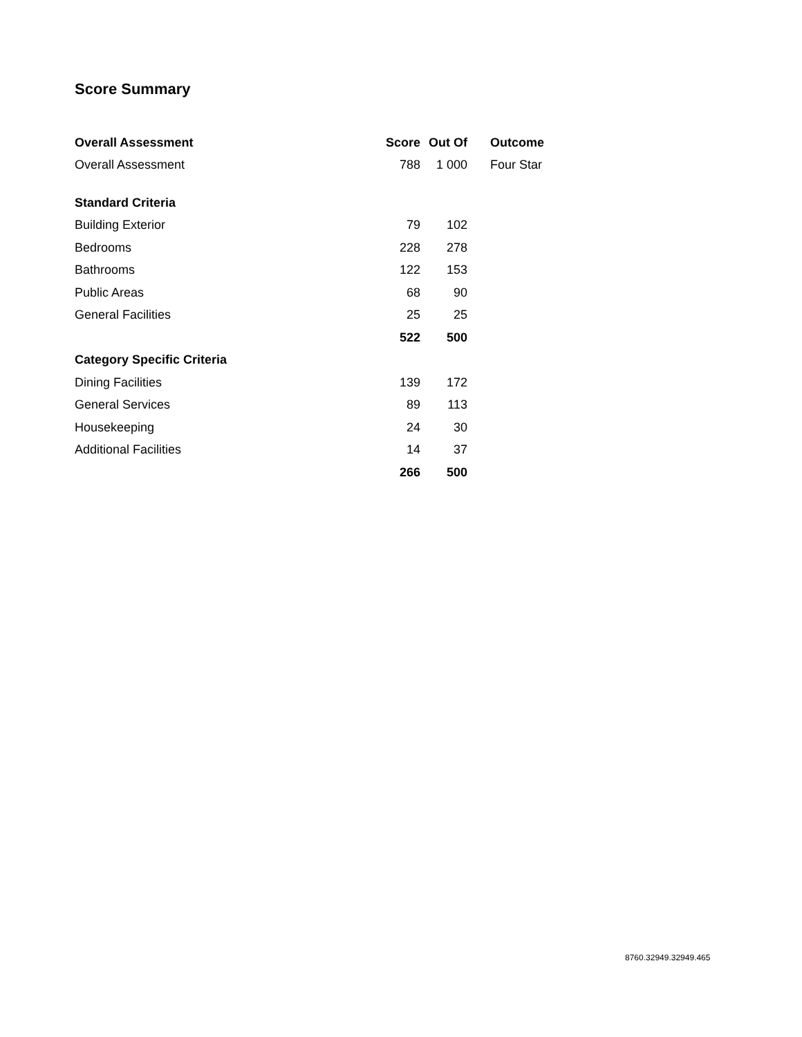Score Summary
| Overall Assessment | Score | Out Of | Outcome |
| --- | --- | --- | --- |
| Overall Assessment | 788 | 1 000 | Four Star |
| Standard Criteria | | | |
| Building Exterior | 79 | 102 | |
| Bedrooms | 228 | 278 | |
| Bathrooms | 122 | 153 | |
| Public Areas | 68 | 90 | |
| General Facilities | 25 | 25 | |
| | 522 | 500 | |
| Category Specific Criteria | | | |
| Dining Facilities | 139 | 172 | |
| General Services | 89 | 113 | |
| Housekeeping | 24 | 30 | |
| Additional Facilities | 14 | 37 | |
| | 266 | 500 | |
8760.32949.32949.465